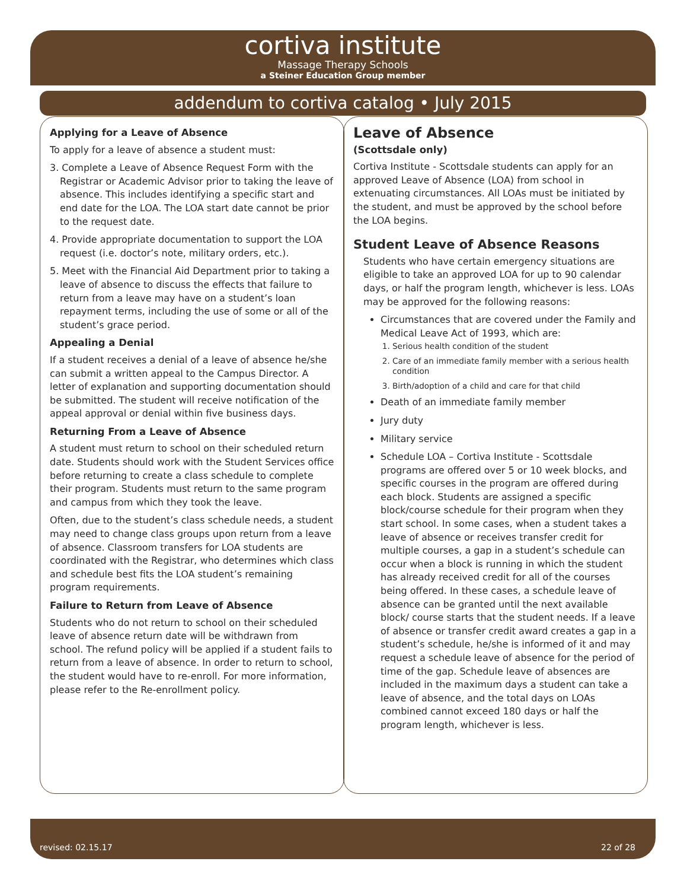cortiva institute
Massage Therapy Schools
a Steiner Education Group member
addendum to cortiva catalog • July 2015
Applying for a Leave of Absence
To apply for a leave of absence a student must:
3. Complete a Leave of Absence Request Form with the Registrar or Academic Advisor prior to taking the leave of absence. This includes identifying a specific start and end date for the LOA. The LOA start date cannot be prior to the request date.
4. Provide appropriate documentation to support the LOA request (i.e. doctor’s note, military orders, etc.).
5. Meet with the Financial Aid Department prior to taking a leave of absence to discuss the effects that failure to return from a leave may have on a student’s loan repayment terms, including the use of some or all of the student’s grace period.
Appealing a Denial
If a student receives a denial of a leave of absence he/she can submit a written appeal to the Campus Director. A letter of explanation and supporting documentation should be submitted. The student will receive notification of the appeal approval or denial within five business days.
Returning From a Leave of Absence
A student must return to school on their scheduled return date. Students should work with the Student Services office before returning to create a class schedule to complete their program. Students must return to the same program and campus from which they took the leave.
Often, due to the student’s class schedule needs, a student may need to change class groups upon return from a leave of absence. Classroom transfers for LOA students are coordinated with the Registrar, who determines which class and schedule best fits the LOA student’s remaining program requirements.
Failure to Return from Leave of Absence
Students who do not return to school on their scheduled leave of absence return date will be withdrawn from school. The refund policy will be applied if a student fails to return from a leave of absence. In order to return to school, the student would have to re-enroll. For more information, please refer to the Re-enrollment policy.
Leave of Absence
(Scottsdale only)
Cortiva Institute - Scottsdale students can apply for an approved Leave of Absence (LOA) from school in extenuating circumstances. All LOAs must be initiated by the student, and must be approved by the school before the LOA begins.
Student Leave of Absence Reasons
Students who have certain emergency situations are eligible to take an approved LOA for up to 90 calendar days, or half the program length, whichever is less. LOAs may be approved for the following reasons:
Circumstances that are covered under the Family and Medical Leave Act of 1993, which are:
1. Serious health condition of the student
2. Care of an immediate family member with a serious health condition
3. Birth/adoption of a child and care for that child
Death of an immediate family member
Jury duty
Military service
Schedule LOA – Cortiva Institute - Scottsdale programs are offered over 5 or 10 week blocks, and specific courses in the program are offered during each block. Students are assigned a specific block/course schedule for their program when they start school. In some cases, when a student takes a leave of absence or receives transfer credit for multiple courses, a gap in a student’s schedule can occur when a block is running in which the student has already received credit for all of the courses being offered. In these cases, a schedule leave of absence can be granted until the next available block/ course starts that the student needs. If a leave of absence or transfer credit award creates a gap in a student’s schedule, he/she is informed of it and may request a schedule leave of absence for the period of time of the gap. Schedule leave of absences are included in the maximum days a student can take a leave of absence, and the total days on LOAs combined cannot exceed 180 days or half the program length, whichever is less.
revised: 02.15.17 22 of 28